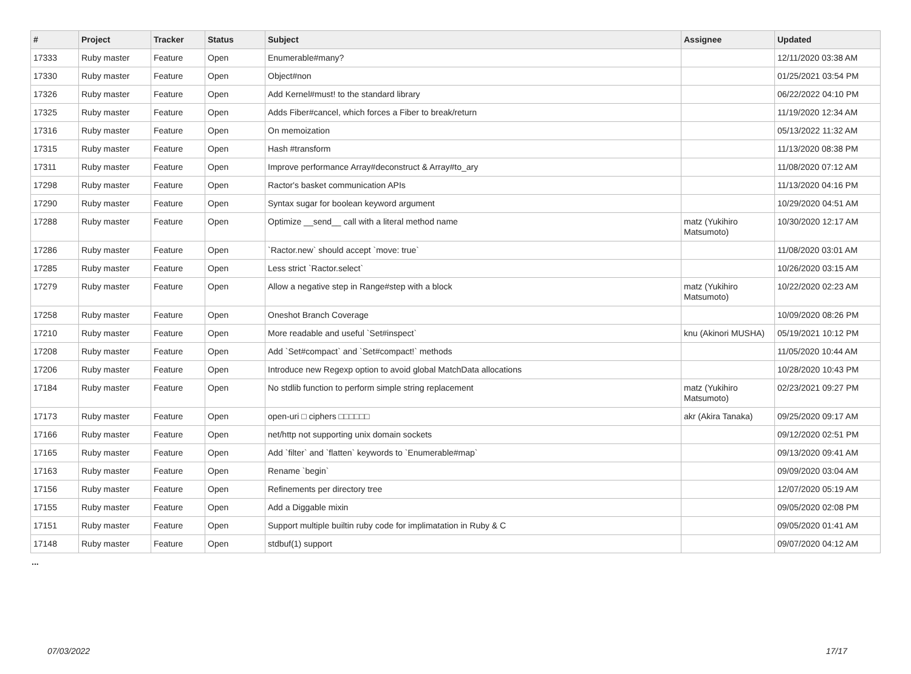| # | Project | Tracker | Status | Subject | Assignee | Updated |
| --- | --- | --- | --- | --- | --- | --- |
| 17333 | Ruby master | Feature | Open | Enumerable#many? | | 12/11/2020 03:38 AM |
| 17330 | Ruby master | Feature | Open | Object#non | | 01/25/2021 03:54 PM |
| 17326 | Ruby master | Feature | Open | Add Kernel#must! to the standard library | | 06/22/2022 04:10 PM |
| 17325 | Ruby master | Feature | Open | Adds Fiber#cancel, which forces a Fiber to break/return | | 11/19/2020 12:34 AM |
| 17316 | Ruby master | Feature | Open | On memoization | | 05/13/2022 11:32 AM |
| 17315 | Ruby master | Feature | Open | Hash #transform | | 11/13/2020 08:38 PM |
| 17311 | Ruby master | Feature | Open | Improve performance Array#deconstruct & Array#to_ary | | 11/08/2020 07:12 AM |
| 17298 | Ruby master | Feature | Open | Ractor's basket communication APIs | | 11/13/2020 04:16 PM |
| 17290 | Ruby master | Feature | Open | Syntax sugar for boolean keyword argument | | 10/29/2020 04:51 AM |
| 17288 | Ruby master | Feature | Open | Optimize __send__ call with a literal method name | matz (Yukihiro Matsumoto) | 10/30/2020 12:17 AM |
| 17286 | Ruby master | Feature | Open | `Ractor.new` should accept `move: true` | | 11/08/2020 03:01 AM |
| 17285 | Ruby master | Feature | Open | Less strict `Ractor.select` | | 10/26/2020 03:15 AM |
| 17279 | Ruby master | Feature | Open | Allow a negative step in Range#step with a block | matz (Yukihiro Matsumoto) | 10/22/2020 02:23 AM |
| 17258 | Ruby master | Feature | Open | Oneshot Branch Coverage | | 10/09/2020 08:26 PM |
| 17210 | Ruby master | Feature | Open | More readable and useful `Set#inspect` | knu (Akinori MUSHA) | 05/19/2021 10:12 PM |
| 17208 | Ruby master | Feature | Open | Add `Set#compact` and `Set#compact!` methods | | 11/05/2020 10:44 AM |
| 17206 | Ruby master | Feature | Open | Introduce new Regexp option to avoid global MatchData allocations | | 10/28/2020 10:43 PM |
| 17184 | Ruby master | Feature | Open | No stdlib function to perform simple string replacement | matz (Yukihiro Matsumoto) | 02/23/2021 09:27 PM |
| 17173 | Ruby master | Feature | Open | open-uri □ ciphers □□□□□□ | akr (Akira Tanaka) | 09/25/2020 09:17 AM |
| 17166 | Ruby master | Feature | Open | net/http not supporting unix domain sockets | | 09/12/2020 02:51 PM |
| 17165 | Ruby master | Feature | Open | Add `filter` and `flatten` keywords to `Enumerable#map` | | 09/13/2020 09:41 AM |
| 17163 | Ruby master | Feature | Open | Rename `begin` | | 09/09/2020 03:04 AM |
| 17156 | Ruby master | Feature | Open | Refinements per directory tree | | 12/07/2020 05:19 AM |
| 17155 | Ruby master | Feature | Open | Add a Diggable mixin | | 09/05/2020 02:08 PM |
| 17151 | Ruby master | Feature | Open | Support multiple builtin ruby code for implimatation in Ruby & C | | 09/05/2020 01:41 AM |
| 17148 | Ruby master | Feature | Open | stdbuf(1) support | | 09/07/2020 04:12 AM |
...
07/03/2022 17/17